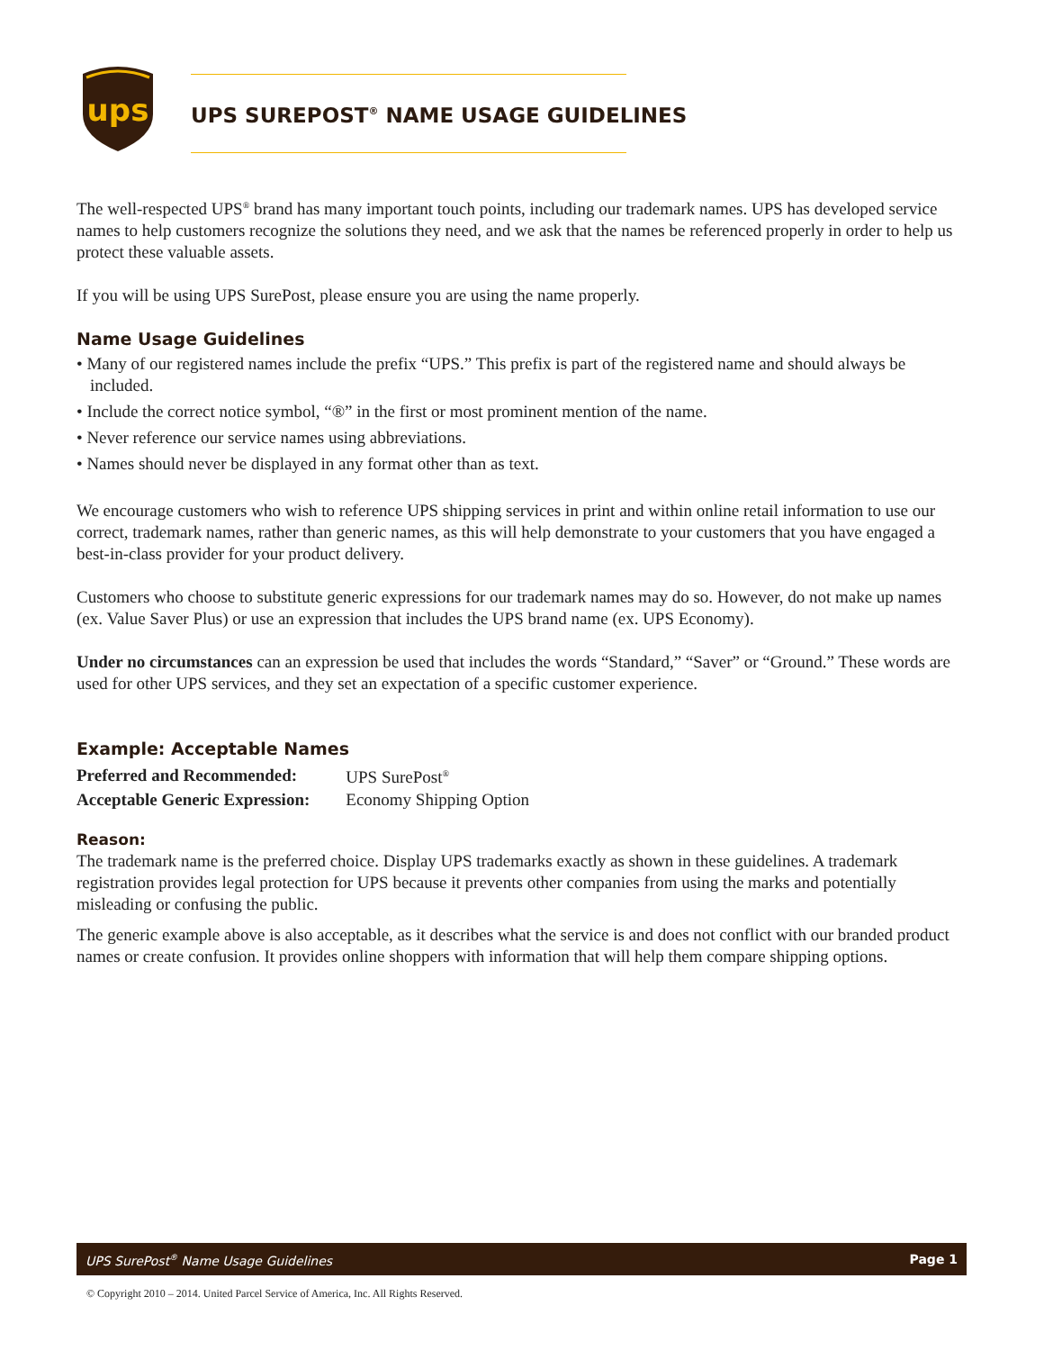ups
UPS SUREPOST<sup>®</sup> NAME USAGE GUIDELINES
The well-respected UPS<sup>®</sup> brand has many important touch points, including our trademark names. UPS has developed service names to help customers recognize the solutions they need, and we ask that the names be referenced properly in order to help us protect these valuable assets.
If you will be using UPS SurePost, please ensure you are using the name properly.
Name Usage Guidelines
• Many of our registered names include the prefix “UPS.” This prefix is part of the registered name and should always be included.
• Include the correct notice symbol, “®” in the first or most prominent mention of the name.
• Never reference our service names using abbreviations.
• Names should never be displayed in any format other than as text.
We encourage customers who wish to reference UPS shipping services in print and within online retail information to use our correct, trademark names, rather than generic names, as this will help demonstrate to your customers that you have engaged a best-in-class provider for your product delivery.
Customers who choose to substitute generic expressions for our trademark names may do so. However, do not make up names (ex. Value Saver Plus) or use an expression that includes the UPS brand name (ex. UPS Economy).
Under no circumstances can an expression be used that includes the words “Standard,” “Saver” or “Ground.” These words are used for other UPS services, and they set an expectation of a specific customer experience.
Example: Acceptable Names
| Preferred and Recommended: | UPS SurePost<sup>®</sup> |
| Acceptable Generic Expression: | Economy Shipping Option |
Reason:
The trademark name is the preferred choice. Display UPS trademarks exactly as shown in these guidelines. A trademark registration provides legal protection for UPS because it prevents other companies from using the marks and potentially misleading or confusing the public.
The generic example above is also acceptable, as it describes what the service is and does not conflict with our branded product names or create confusion. It provides online shoppers with information that will help them compare shipping options.
UPS SurePost<sup>®</sup> Name Usage Guidelines Page 1
© Copyright 2010 – 2014. United Parcel Service of America, Inc. All Rights Reserved.